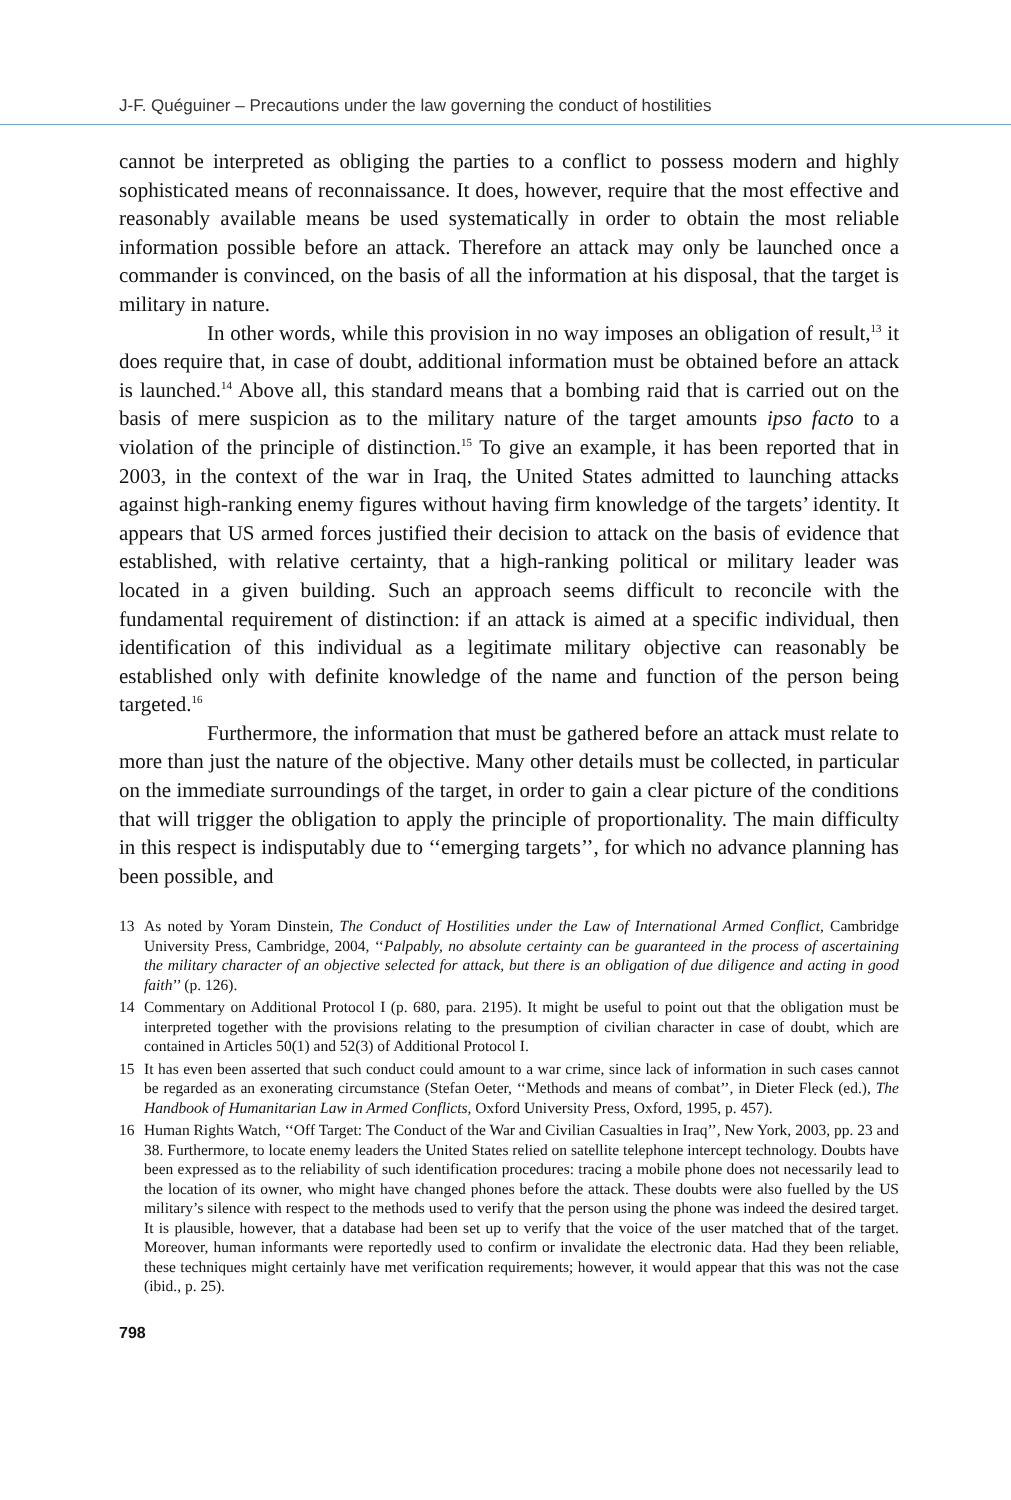J-F. Quéguiner – Precautions under the law governing the conduct of hostilities
cannot be interpreted as obliging the parties to a conflict to possess modern and highly sophisticated means of reconnaissance. It does, however, require that the most effective and reasonably available means be used systematically in order to obtain the most reliable information possible before an attack. Therefore an attack may only be launched once a commander is convinced, on the basis of all the information at his disposal, that the target is military in nature.
In other words, while this provision in no way imposes an obligation of result,<sup>13</sup> it does require that, in case of doubt, additional information must be obtained before an attack is launched.<sup>14</sup> Above all, this standard means that a bombing raid that is carried out on the basis of mere suspicion as to the military nature of the target amounts ipso facto to a violation of the principle of distinction.<sup>15</sup> To give an example, it has been reported that in 2003, in the context of the war in Iraq, the United States admitted to launching attacks against high-ranking enemy figures without having firm knowledge of the targets’ identity. It appears that US armed forces justified their decision to attack on the basis of evidence that established, with relative certainty, that a high-ranking political or military leader was located in a given building. Such an approach seems difficult to reconcile with the fundamental requirement of distinction: if an attack is aimed at a specific individual, then identification of this individual as a legitimate military objective can reasonably be established only with definite knowledge of the name and function of the person being targeted.<sup>16</sup>
Furthermore, the information that must be gathered before an attack must relate to more than just the nature of the objective. Many other details must be collected, in particular on the immediate surroundings of the target, in order to gain a clear picture of the conditions that will trigger the obligation to apply the principle of proportionality. The main difficulty in this respect is indisputably due to ‘‘emerging targets’’, for which no advance planning has been possible, and
13 As noted by Yoram Dinstein, The Conduct of Hostilities under the Law of International Armed Conflict, Cambridge University Press, Cambridge, 2004, ‘‘Palpably, no absolute certainty can be guaranteed in the process of ascertaining the military character of an objective selected for attack, but there is an obligation of due diligence and acting in good faith’’ (p. 126).
14 Commentary on Additional Protocol I (p. 680, para. 2195). It might be useful to point out that the obligation must be interpreted together with the provisions relating to the presumption of civilian character in case of doubt, which are contained in Articles 50(1) and 52(3) of Additional Protocol I.
15 It has even been asserted that such conduct could amount to a war crime, since lack of information in such cases cannot be regarded as an exonerating circumstance (Stefan Oeter, ‘‘Methods and means of combat’’, in Dieter Fleck (ed.), The Handbook of Humanitarian Law in Armed Conflicts, Oxford University Press, Oxford, 1995, p. 457).
16 Human Rights Watch, ‘‘Off Target: The Conduct of the War and Civilian Casualties in Iraq’’, New York, 2003, pp. 23 and 38. Furthermore, to locate enemy leaders the United States relied on satellite telephone intercept technology. Doubts have been expressed as to the reliability of such identification procedures: tracing a mobile phone does not necessarily lead to the location of its owner, who might have changed phones before the attack. These doubts were also fuelled by the US military’s silence with respect to the methods used to verify that the person using the phone was indeed the desired target. It is plausible, however, that a database had been set up to verify that the voice of the user matched that of the target. Moreover, human informants were reportedly used to confirm or invalidate the electronic data. Had they been reliable, these techniques might certainly have met verification requirements; however, it would appear that this was not the case (ibid., p. 25).
798